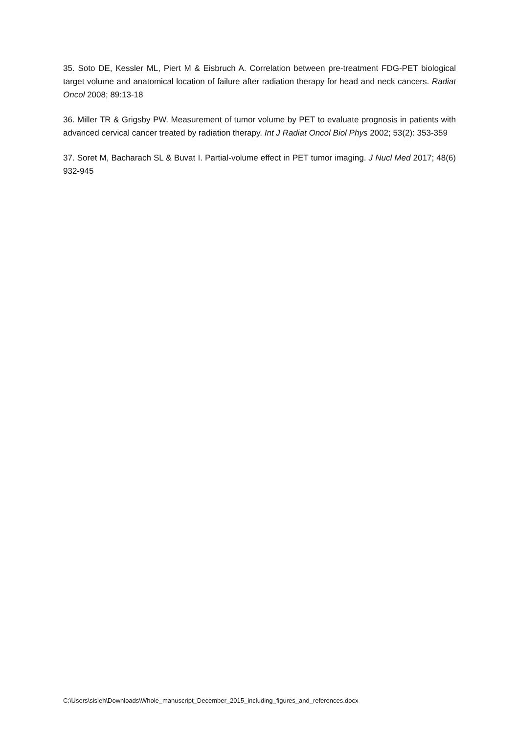35. Soto DE, Kessler ML, Piert M & Eisbruch A. Correlation between pre-treatment FDG-PET biological target volume and anatomical location of failure after radiation therapy for head and neck cancers. Radiat Oncol 2008; 89:13-18
36. Miller TR & Grigsby PW. Measurement of tumor volume by PET to evaluate prognosis in patients with advanced cervical cancer treated by radiation therapy. Int J Radiat Oncol Biol Phys 2002; 53(2): 353-359
37. Soret M, Bacharach SL & Buvat I. Partial-volume effect in PET tumor imaging. J Nucl Med 2017; 48(6) 932-945
C:\Users\sisleh\Downloads\Whole_manuscript_December_2015_including_figures_and_references.docx